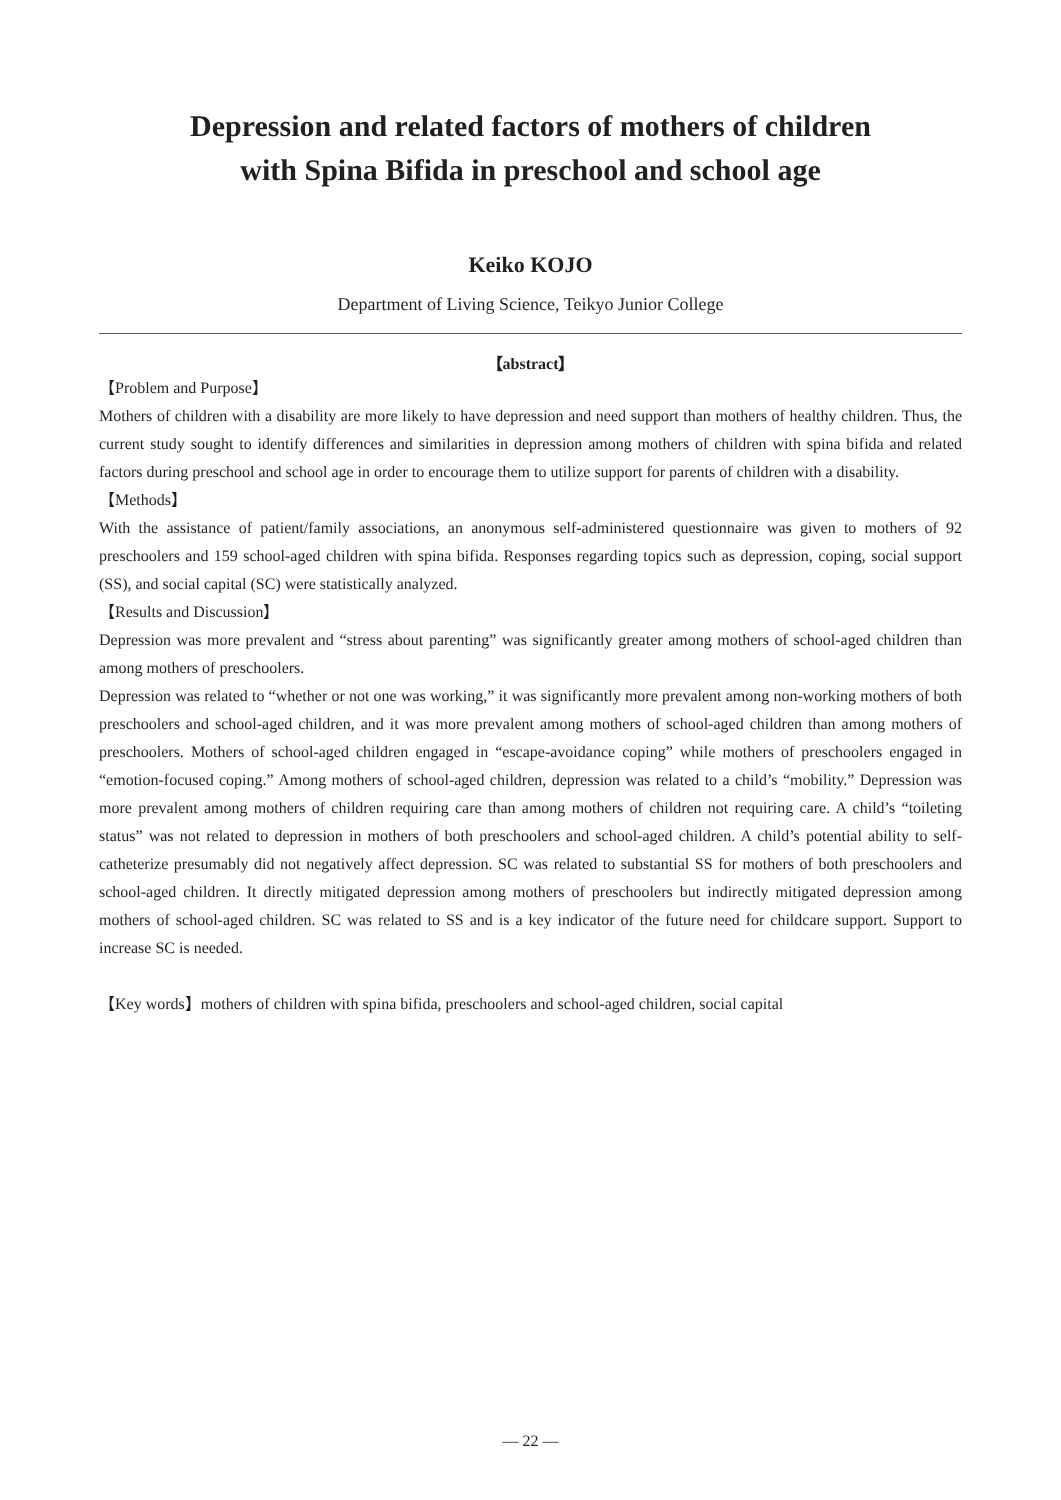Depression and related factors of mothers of children
with Spina Bifida in preschool and school age
Keiko KOJO
Department of Living Science, Teikyo Junior College
【abstract】
【Problem and Purpose】
Mothers of children with a disability are more likely to have depression and need support than mothers of healthy children. Thus, the current study sought to identify differences and similarities in depression among mothers of children with spina bifida and related factors during preschool and school age in order to encourage them to utilize support for parents of children with a disability.
【Methods】
With the assistance of patient/family associations, an anonymous self-administered questionnaire was given to mothers of 92 preschoolers and 159 school-aged children with spina bifida. Responses regarding topics such as depression, coping, social support (SS), and social capital (SC) were statistically analyzed.
【Results and Discussion】
Depression was more prevalent and “stress about parenting” was significantly greater among mothers of school-aged children than among mothers of preschoolers.
Depression was related to “whether or not one was working,” it was significantly more prevalent among non-working mothers of both preschoolers and school-aged children, and it was more prevalent among mothers of school-aged children than among mothers of preschoolers. Mothers of school-aged children engaged in “escape-avoidance coping” while mothers of preschoolers engaged in “emotion-focused coping.” Among mothers of school-aged children, depression was related to a child’s “mobility.” Depression was more prevalent among mothers of children requiring care than among mothers of children not requiring care. A child’s “toileting status” was not related to depression in mothers of both preschoolers and school-aged children. A child’s potential ability to self-catheterize presumably did not negatively affect depression. SC was related to substantial SS for mothers of both preschoolers and school-aged children. It directly mitigated depression among mothers of preschoolers but indirectly mitigated depression among mothers of school-aged children. SC was related to SS and is a key indicator of the future need for childcare support. Support to increase SC is needed.
【Key words】mothers of children with spina bifida, preschoolers and school-aged children, social capital
― 22 ―